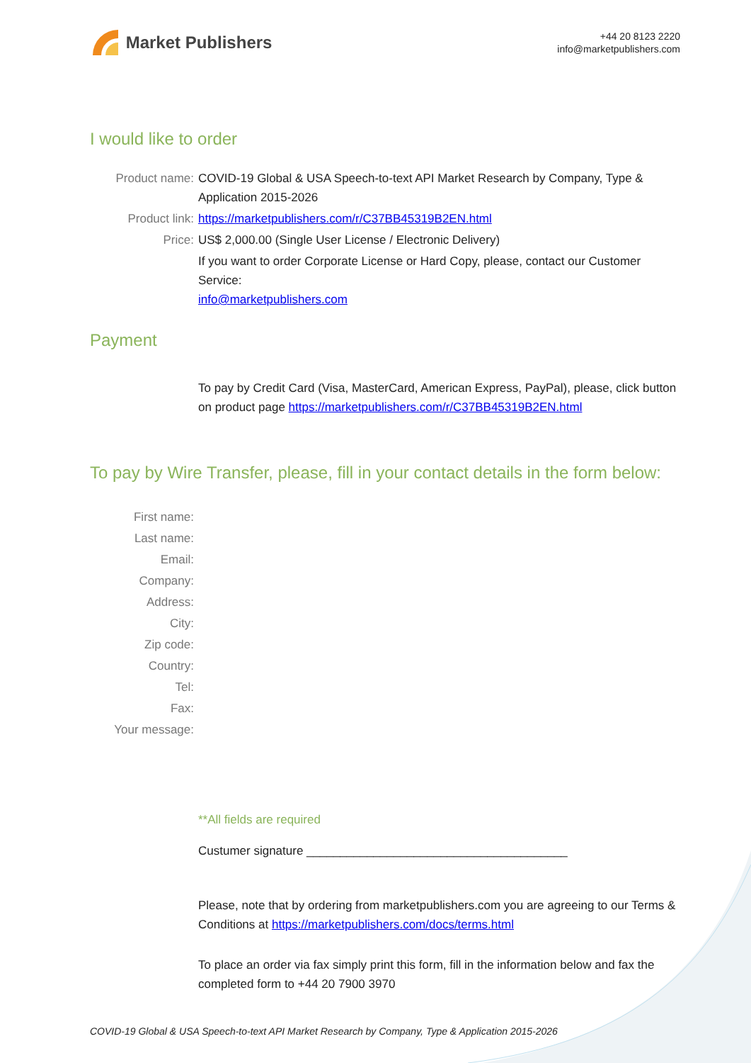Market Publishers
+44 20 8123 2220
info@marketpublishers.com
I would like to order
Product name: COVID-19 Global & USA Speech-to-text API Market Research by Company, Type & Application 2015-2026
Product link: https://marketpublishers.com/r/C37BB45319B2EN.html
Price: US$ 2,000.00 (Single User License / Electronic Delivery)
If you want to order Corporate License or Hard Copy, please, contact our Customer Service:
info@marketpublishers.com
Payment
To pay by Credit Card (Visa, MasterCard, American Express, PayPal), please, click button on product page https://marketpublishers.com/r/C37BB45319B2EN.html
To pay by Wire Transfer, please, fill in your contact details in the form below:
First name:
Last name:
Email:
Company:
Address:
City:
Zip code:
Country:
Tel:
Fax:
Your message:
**All fields are required
Custumer signature _______________________________________
Please, note that by ordering from marketpublishers.com you are agreeing to our Terms & Conditions at https://marketpublishers.com/docs/terms.html
To place an order via fax simply print this form, fill in the information below and fax the completed form to +44 20 7900 3970
COVID-19 Global & USA Speech-to-text API Market Research by Company, Type & Application 2015-2026